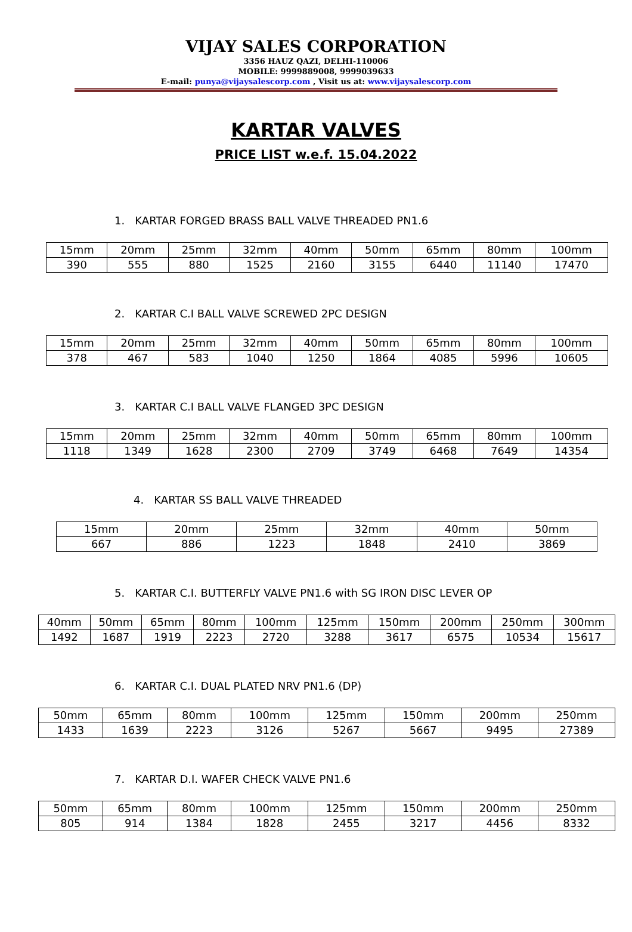VIJAY SALES CORPORATION
3356 HAUZ QAZI, DELHI-110006
MOBILE: 9999889008, 9999039633
E-mail: punya@vijaysalescorp.com , Visit us at: www.vijaysalescorp.com
KARTAR VALVES
PRICE LIST w.e.f. 15.04.2022
1. KARTAR FORGED BRASS BALL VALVE THREADED PN1.6
| 15mm | 20mm | 25mm | 32mm | 40mm | 50mm | 65mm | 80mm | 100mm |
| 390 | 555 | 880 | 1525 | 2160 | 3155 | 6440 | 11140 | 17470 |
2. KARTAR C.I BALL VALVE SCREWED 2PC DESIGN
| 15mm | 20mm | 25mm | 32mm | 40mm | 50mm | 65mm | 80mm | 100mm |
| 378 | 467 | 583 | 1040 | 1250 | 1864 | 4085 | 5996 | 10605 |
3. KARTAR C.I BALL VALVE FLANGED 3PC DESIGN
| 15mm | 20mm | 25mm | 32mm | 40mm | 50mm | 65mm | 80mm | 100mm |
| 1118 | 1349 | 1628 | 2300 | 2709 | 3749 | 6468 | 7649 | 14354 |
4. KARTAR SS BALL VALVE THREADED
| 15mm | 20mm | 25mm | 32mm | 40mm | 50mm |
| 667 | 886 | 1223 | 1848 | 2410 | 3869 |
5. KARTAR C.I. BUTTERFLY VALVE PN1.6 with SG IRON DISC LEVER OP
| 40mm | 50mm | 65mm | 80mm | 100mm | 125mm | 150mm | 200mm | 250mm | 300mm |
| 1492 | 1687 | 1919 | 2223 | 2720 | 3288 | 3617 | 6575 | 10534 | 15617 |
6. KARTAR C.I. DUAL PLATED NRV PN1.6 (DP)
| 50mm | 65mm | 80mm | 100mm | 125mm | 150mm | 200mm | 250mm |
| 1433 | 1639 | 2223 | 3126 | 5267 | 5667 | 9495 | 27389 |
7. KARTAR D.I. WAFER CHECK VALVE PN1.6
| 50mm | 65mm | 80mm | 100mm | 125mm | 150mm | 200mm | 250mm |
| 805 | 914 | 1384 | 1828 | 2455 | 3217 | 4456 | 8332 |